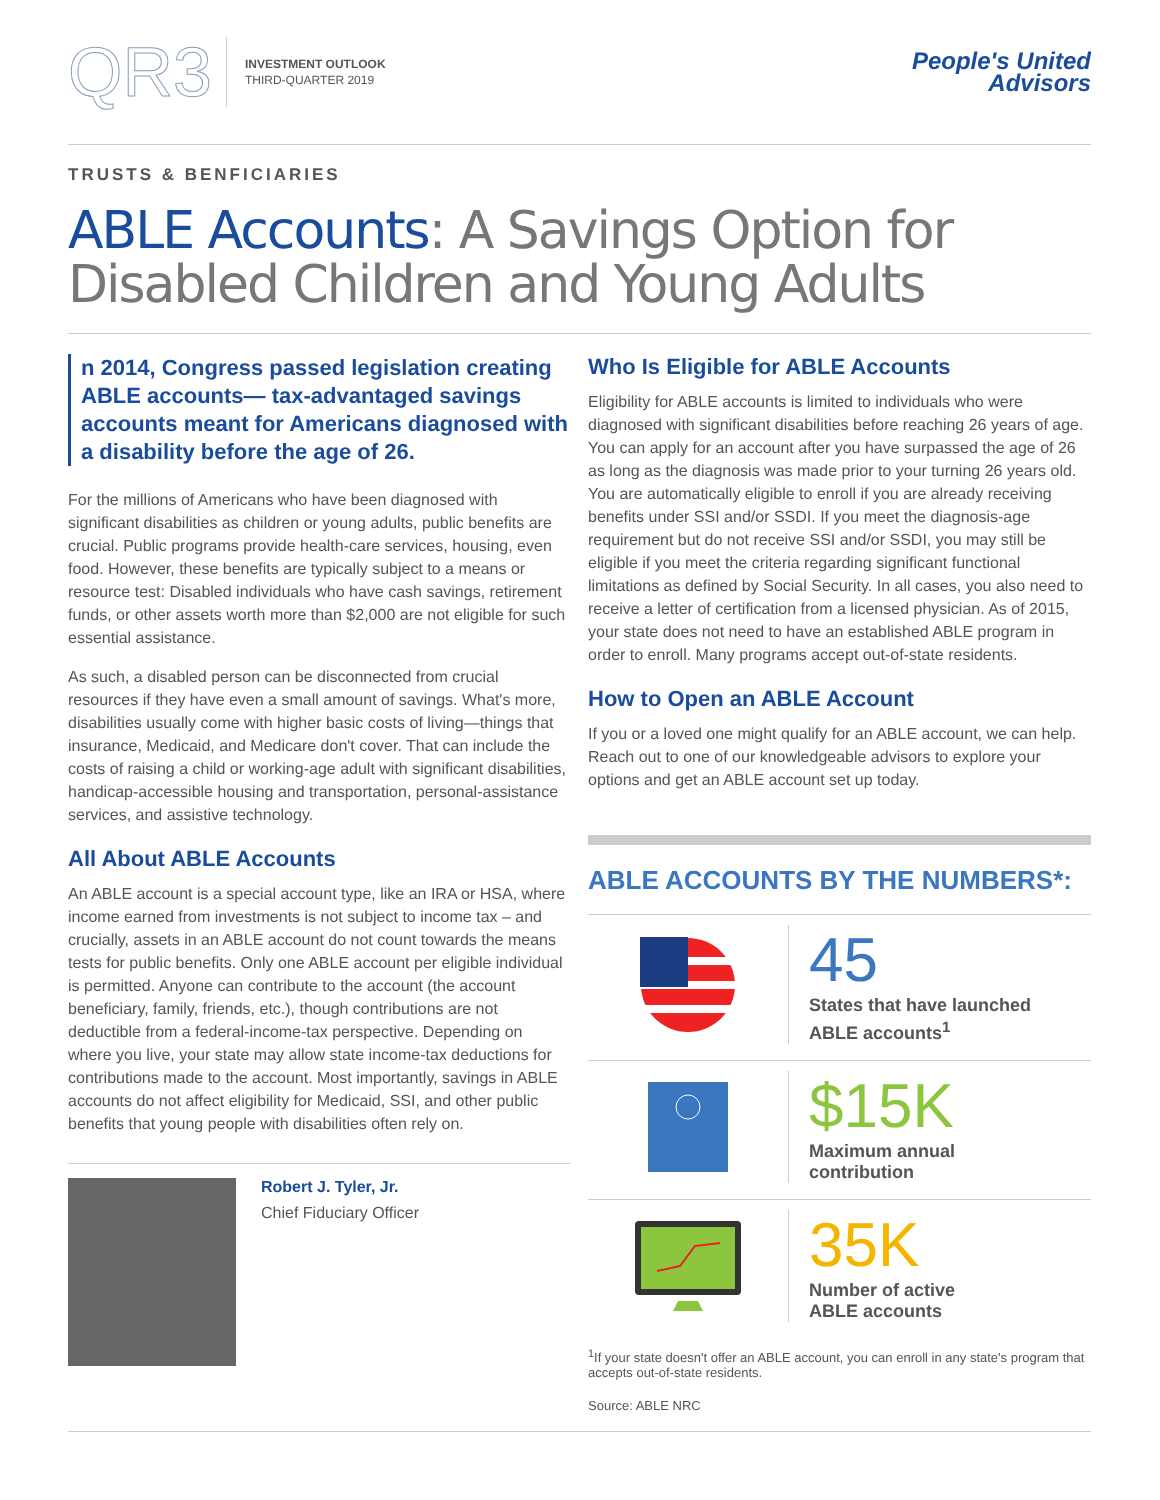QR3
INVESTMENT OUTLOOK
THIRD-QUARTER 2019
People's United
Advisors
TRUSTS & BENFICIARIES
ABLE Accounts: A Savings Option for Disabled Children and Young Adults
n 2014, Congress passed legislation creating ABLE accounts— tax-advantaged savings accounts meant for Americans diagnosed with a disability before the age of 26.
For the millions of Americans who have been diagnosed with significant disabilities as children or young adults, public benefits are crucial. Public programs provide health-care services, housing, even food. However, these benefits are typically subject to a means or resource test: Disabled individuals who have cash savings, retirement funds, or other assets worth more than $2,000 are not eligible for such essential assistance.
As such, a disabled person can be disconnected from crucial resources if they have even a small amount of savings. What's more, disabilities usually come with higher basic costs of living—things that insurance, Medicaid, and Medicare don't cover. That can include the costs of raising a child or working-age adult with significant disabilities, handicap-accessible housing and transportation, personal-assistance services, and assistive technology.
All About ABLE Accounts
An ABLE account is a special account type, like an IRA or HSA, where income earned from investments is not subject to income tax – and crucially, assets in an ABLE account do not count towards the means tests for public benefits. Only one ABLE account per eligible individual is permitted. Anyone can contribute to the account (the account beneficiary, family, friends, etc.), though contributions are not deductible from a federal-income-tax perspective. Depending on where you live, your state may allow state income-tax deductions for contributions made to the account. Most importantly, savings in ABLE accounts do not affect eligibility for Medicaid, SSI, and other public benefits that young people with disabilities often rely on.
Robert J. Tyler, Jr.
Chief Fiduciary Officer
Who Is Eligible for ABLE Accounts
Eligibility for ABLE accounts is limited to individuals who were diagnosed with significant disabilities before reaching 26 years of age. You can apply for an account after you have surpassed the age of 26 as long as the diagnosis was made prior to your turning 26 years old. You are automatically eligible to enroll if you are already receiving benefits under SSI and/or SSDI. If you meet the diagnosis-age requirement but do not receive SSI and/or SSDI, you may still be eligible if you meet the criteria regarding significant functional limitations as defined by Social Security. In all cases, you also need to receive a letter of certification from a licensed physician. As of 2015, your state does not need to have an established ABLE program in order to enroll. Many programs accept out-of-state residents.
How to Open an ABLE Account
If you or a loved one might qualify for an ABLE account, we can help. Reach out to one of our knowledgeable advisors to explore your options and get an ABLE account set up today.
ABLE ACCOUNTS BY THE NUMBERS*:
45
States that have launched
ABLE accounts<sup>1</sup>
$15K
Maximum annual
contribution
35K
Number of active
ABLE accounts
<sup>1</sup> If your state doesn't offer an ABLE account, you can enroll in any state's program that accepts out-of-state residents.
Source: ABLE NRC